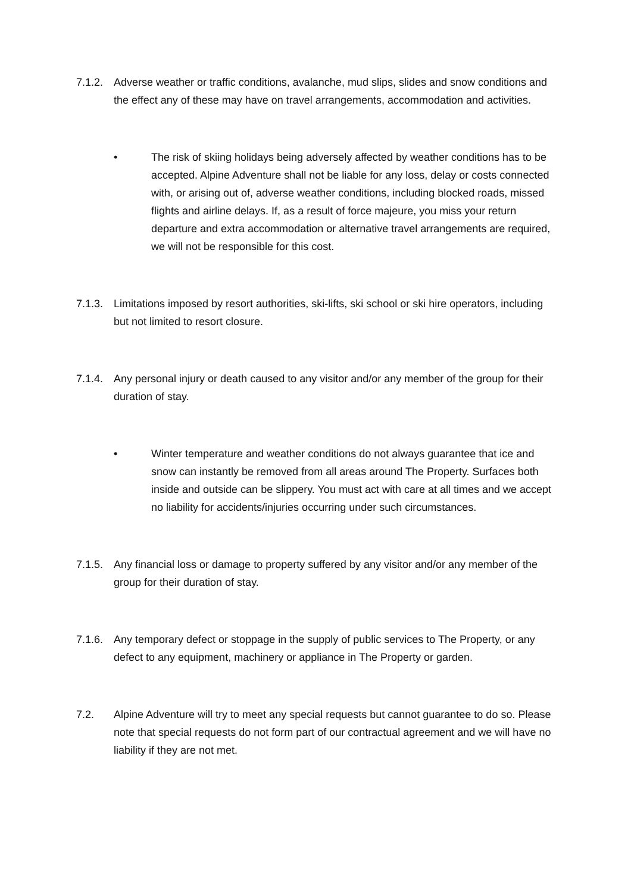7.1.2.
Adverse weather or traffic conditions, avalanche, mud slips, slides and snow conditions and the effect any of these may have on travel arrangements, accommodation and activities.
• The risk of skiing holidays being adversely affected by weather conditions has to be accepted. Alpine Adventure shall not be liable for any loss, delay or costs connected with, or arising out of, adverse weather conditions, including blocked roads, missed flights and airline delays. If, as a result of force majeure, you miss your return departure and extra accommodation or alternative travel arrangements are required, we will not be responsible for this cost.
7.1.3.
Limitations imposed by resort authorities, ski-lifts, ski school or ski hire operators, including but not limited to resort closure.
7.1.4.
Any personal injury or death caused to any visitor and/or any member of the group for their duration of stay.
• Winter temperature and weather conditions do not always guarantee that ice and snow can instantly be removed from all areas around The Property. Surfaces both inside and outside can be slippery. You must act with care at all times and we accept no liability for accidents/injuries occurring under such circumstances.
7.1.5.
Any financial loss or damage to property suffered by any visitor and/or any member of the group for their duration of stay.
7.1.6.
Any temporary defect or stoppage in the supply of public services to The Property, or any defect to any equipment, machinery or appliance in The Property or garden.
7.2. Alpine Adventure will try to meet any special requests but cannot guarantee to do so. Please note that special requests do not form part of our contractual agreement and we will have no liability if they are not met.